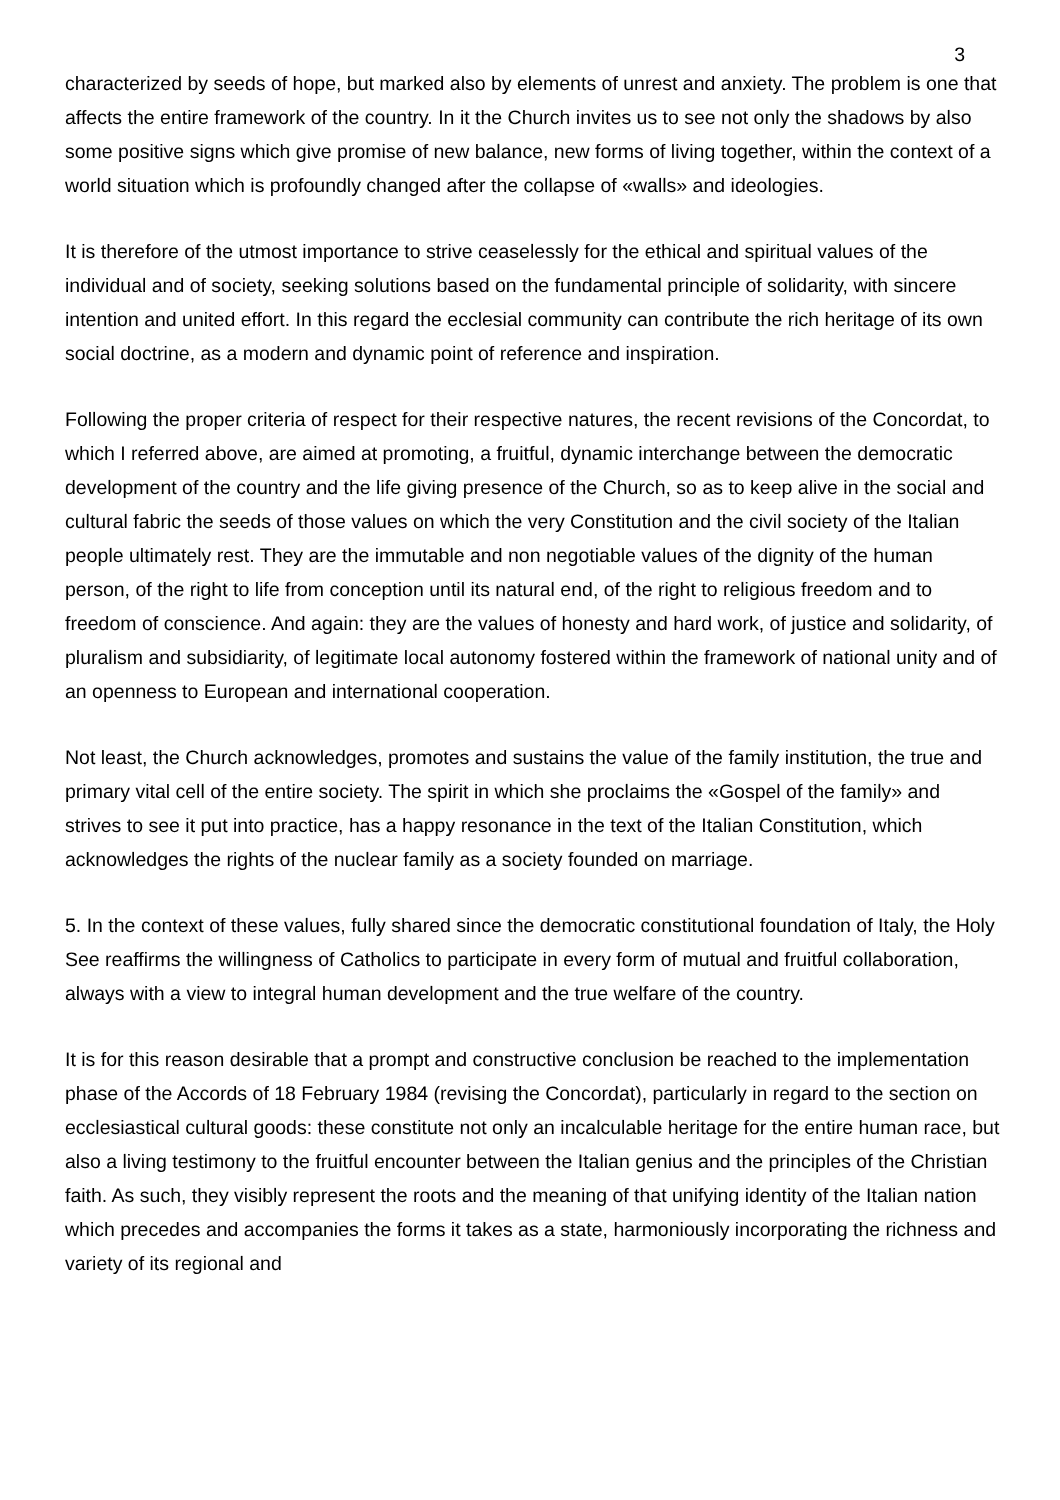3
characterized by seeds of hope, but marked also by elements of unrest and anxiety. The problem is one that affects the entire framework of the country. In it the Church invites us to see not only the shadows by also some positive signs which give promise of new balance, new forms of living together, within the context of a world situation which is profoundly changed after the collapse of «walls» and ideologies.
It is therefore of the utmost importance to strive ceaselessly for the ethical and spiritual values of the individual and of society, seeking solutions based on the fundamental principle of solidarity, with sincere intention and united effort. In this regard the ecclesial community can contribute the rich heritage of its own social doctrine, as a modern and dynamic point of reference and inspiration.
Following the proper criteria of respect for their respective natures, the recent revisions of the Concordat, to which I referred above, are aimed at promoting, a fruitful, dynamic interchange between the democratic development of the country and the life giving presence of the Church, so as to keep alive in the social and cultural fabric the seeds of those values on which the very Constitution and the civil society of the Italian people ultimately rest. They are the immutable and non negotiable values of the dignity of the human person, of the right to life from conception until its natural end, of the right to religious freedom and to freedom of conscience. And again: they are the values of honesty and hard work, of justice and solidarity, of pluralism and subsidiarity, of legitimate local autonomy fostered within the framework of national unity and of an openness to European and international cooperation.
Not least, the Church acknowledges, promotes and sustains the value of the family institution, the true and primary vital cell of the entire society. The spirit in which she proclaims the «Gospel of the family» and strives to see it put into practice, has a happy resonance in the text of the Italian Constitution, which acknowledges the rights of the nuclear family as a society founded on marriage.
5. In the context of these values, fully shared since the democratic constitutional foundation of Italy, the Holy See reaffirms the willingness of Catholics to participate in every form of mutual and fruitful collaboration, always with a view to integral human development and the true welfare of the country.
It is for this reason desirable that a prompt and constructive conclusion be reached to the implementation phase of the Accords of 18 February 1984 (revising the Concordat), particularly in regard to the section on ecclesiastical cultural goods: these constitute not only an incalculable heritage for the entire human race, but also a living testimony to the fruitful encounter between the Italian genius and the principles of the Christian faith. As such, they visibly represent the roots and the meaning of that unifying identity of the Italian nation which precedes and accompanies the forms it takes as a state, harmoniously incorporating the richness and variety of its regional and